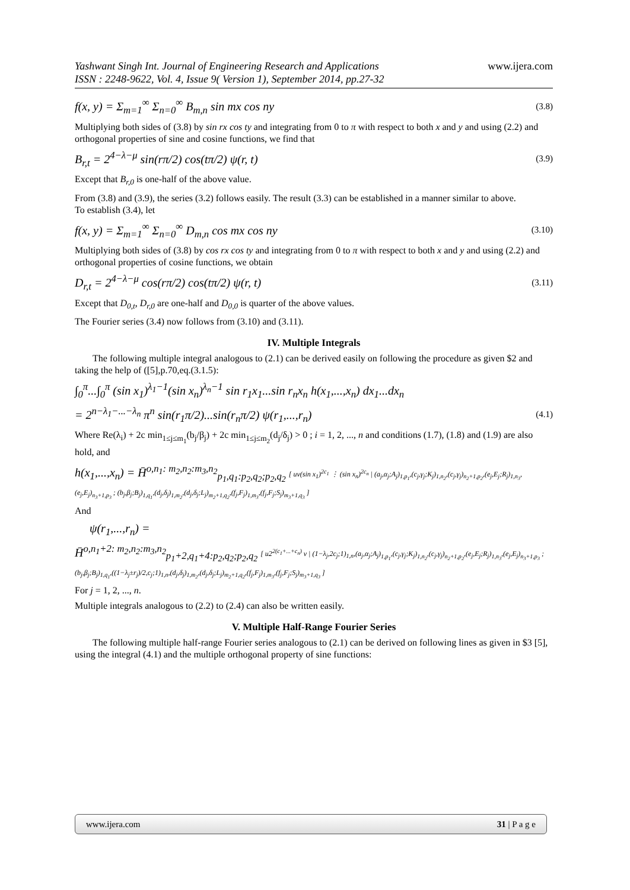Yashwant Singh Int. Journal of Engineering Research and Applications www.ijera.com
ISSN : 2248-9622, Vol. 4, Issue 9( Version 1), September 2014, pp.27-32
f(x, y) = Σ<sub>m=1</sub><sup>∞</sup> Σ<sub>n=0</sub><sup>∞</sup> B<sub>m,n</sub> sin mx cos ny (3.8)
Multiplying both sides of (3.8) by sin rx cos ty and integrating from 0 to π with respect to both x and y and using (2.2) and orthogonal properties of sine and cosine functions, we find that
B<sub>r,t</sub> = 2<sup>4−λ−μ</sup> sin(rπ/2) cos(tπ/2) ψ(r, t) (3.9)
Except that B<sub>r,0</sub> is one-half of the above value.
From (3.8) and (3.9), the series (3.2) follows easily. The result (3.3) can be established in a manner similar to above.
To establish (3.4), let
f(x, y) = Σ<sub>m=1</sub><sup>∞</sup> Σ<sub>n=0</sub><sup>∞</sup> D<sub>m,n</sub> cos mx cos ny (3.10)
Multiplying both sides of (3.8) by cos rx cos ty and integrating from 0 to π with respect to both x and y and using (2.2) and orthogonal properties of cosine functions, we obtain
D<sub>r,t</sub> = 2<sup>4−λ−μ</sup> cos(rπ/2) cos(tπ/2) ψ(r, t) (3.11)
Except that D<sub>0,t</sub>, D<sub>r,0</sub> are one-half and D<sub>0,0</sub> is quarter of the above values.
The Fourier series (3.4) now follows from (3.10) and (3.11).
IV. Multiple Integrals
The following multiple integral analogous to (2.1) can be derived easily on following the procedure as given $2 and taking the help of ([5],p.70,eq.(3.1.5):
∫<sub>0</sub><sup>π</sup>...∫<sub>0</sub><sup>π</sup> (sin x<sub>1</sub>)<sup>λ<sub>1</sub>−1</sup>(sin x<sub>n</sub>)<sup>λ<sub>n</sub>−1</sup> sin r<sub>1</sub>x<sub>1</sub>...sin r<sub>n</sub>x<sub>n</sub> h(x<sub>1</sub>,...,x<sub>n</sub>) dx<sub>1</sub>...dx<sub>n</sub>
= 2<sup>n−λ<sub>1</sub>−...−λ<sub>n</sub></sup> π<sup>n</sup> sin(r<sub>1</sub>π/2)...sin(r<sub>n</sub>π/2) ψ(r<sub>1</sub>,...,r<sub>n</sub>) (4.1)
Where Re(λ<sub>i</sub>) + 2c min<sub>1≤j≤m<sub>1</sub></sub>(b<sub>j</sub>/β<sub>j</sub>) + 2c min<sub>1≤j≤m<sub>2</sub></sub>(d<sub>j</sub>/δ<sub>j</sub>) > 0 ; i = 1, 2, ..., n and conditions (1.7), (1.8) and (1.9) are also hold, and
h(x<sub>1</sub>,...,x<sub>n</sub>) = H̄<sup>o,n<sub>1</sub>: m<sub>2</sub>,n<sub>2</sub>:m<sub>3</sub>,n<sub>2</sub></sup><sub>p<sub>1</sub>,q<sub>1</sub>:p<sub>2</sub>,q<sub>2</sub>;p<sub>2</sub>,q<sub>2</sub></sub> [ uv(sin x<sub>1</sub>)<sup>2c<sub>1</sub></sup> ⋮ (sin x<sub>n</sub>)<sup>2c<sub>n</sub></sup> | (a<sub>j</sub>,α<sub>j</sub>;A<sub>j</sub>)<sub>1,p<sub>1</sub></sub>,(c<sub>j</sub>,γ<sub>j</sub>;K<sub>j</sub>)<sub>1,n<sub>2</sub></sub>,(c<sub>j</sub>,γ<sub>j</sub>)<sub>n<sub>2</sub>+1,p<sub>2</sub></sub>,(e<sub>j</sub>,E<sub>j</sub>;R<sub>j</sub>)<sub>1,n<sub>3</sub></sub>,(e<sub>j</sub>,E<sub>j</sub>)<sub>n<sub>3</sub>+1,p<sub>3</sub></sub> ; (b<sub>j</sub>,β<sub>j</sub>;B<sub>j</sub>)<sub>1,q<sub>1</sub></sub>,(d<sub>j</sub>,δ<sub>j</sub>)<sub>1,m<sub>2</sub></sub>,(d<sub>j</sub>,δ<sub>j</sub>;L<sub>j</sub>)<sub>m<sub>2</sub>+1,q<sub>2</sub></sub>,(f<sub>j</sub>,F<sub>j</sub>)<sub>1,m<sub>3</sub></sub>,(f<sub>j</sub>,F<sub>j</sub>;S<sub>j</sub>)<sub>m<sub>3</sub>+1,q<sub>3</sub></sub> ]
And
ψ(r<sub>1</sub>,...,r<sub>n</sub>) =
H̄<sup>o,n<sub>1</sub>+2: m<sub>2</sub>,n<sub>2</sub>:m<sub>3</sub>,n<sub>2</sub></sup><sub>p<sub>1</sub>+2,q<sub>1</sub>+4:p<sub>2</sub>,q<sub>2</sub>;p<sub>2</sub>,q<sub>2</sub></sub> [ u2<sup>2(c<sub>1</sub>+...+c<sub>n</sub>)</sup> v | (1−λ<sub>j</sub>,2c<sub>j</sub>;1)<sub>1,n</sub>,(a<sub>j</sub>,α<sub>j</sub>;A<sub>j</sub>)<sub>1,p<sub>1</sub></sub>,(c<sub>j</sub>,γ<sub>j</sub>;K<sub>j</sub>)<sub>1,n<sub>2</sub></sub>,(c<sub>j</sub>,γ<sub>j</sub>)<sub>n<sub>2</sub>+1,p<sub>2</sub></sub>,(e<sub>j</sub>,E<sub>j</sub>;R<sub>j</sub>)<sub>1,n<sub>3</sub></sub>,(e<sub>j</sub>,E<sub>j</sub>)<sub>n<sub>3</sub>+1,p<sub>3</sub></sub> ; (b<sub>j</sub>,β<sub>j</sub>;B<sub>j</sub>)<sub>1,q<sub>1</sub></sub>,((1−λ<sub>j</sub>±r<sub>j</sub>)/2,c<sub>j</sub>;1)<sub>1,n</sub>,(d<sub>j</sub>,δ<sub>j</sub>)<sub>1,m<sub>2</sub></sub>,(d<sub>j</sub>,δ<sub>j</sub>;L<sub>j</sub>)<sub>m<sub>2</sub>+1,q<sub>2</sub></sub>,(f<sub>j</sub>,F<sub>j</sub>)<sub>1,m<sub>3</sub></sub>,(f<sub>j</sub>,F<sub>j</sub>;S<sub>j</sub>)<sub>m<sub>3</sub>+1,q<sub>3</sub></sub> ]
For j = 1, 2, ..., n.
Multiple integrals analogous to (2.2) to (2.4) can also be written easily.
V. Multiple Half-Range Fourier Series
The following multiple half-range Fourier series analogous to (2.1) can be derived on following lines as given in $3 [5], using the integral (4.1) and the multiple orthogonal property of sine functions:
www.ijera.com 31 | P a g e